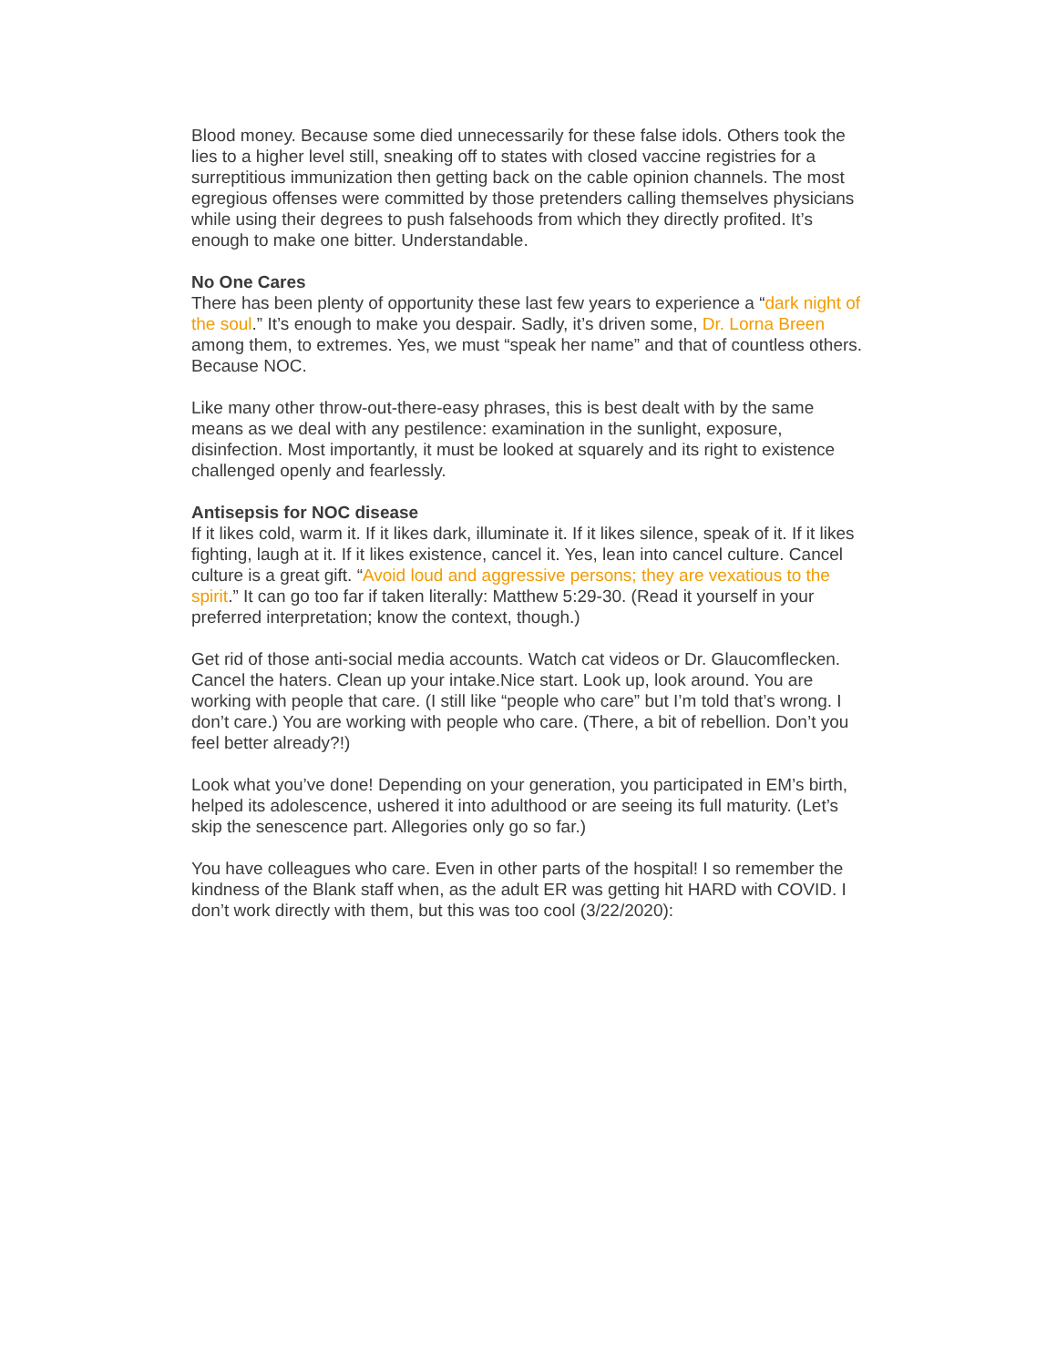Blood money. Because some died unnecessarily for these false idols. Others took the lies to a higher level still, sneaking off to states with closed vaccine registries for a surreptitious immunization then getting back on the cable opinion channels. The most egregious offenses were committed by those pretenders calling themselves physicians while using their degrees to push falsehoods from which they directly profited. It’s enough to make one bitter. Understandable.
No One Cares
There has been plenty of opportunity these last few years to experience a “dark night of the soul.” It’s enough to make you despair. Sadly, it’s driven some, Dr. Lorna Breen among them, to extremes. Yes, we must “speak her name” and that of countless others. Because NOC.
Like many other throw-out-there-easy phrases, this is best dealt with by the same means as we deal with any pestilence: examination in the sunlight, exposure, disinfection. Most importantly, it must be looked at squarely and its right to existence challenged openly and fearlessly.
Antisepsis for NOC disease
If it likes cold, warm it. If it likes dark, illuminate it. If it likes silence, speak of it. If it likes fighting, laugh at it. If it likes existence, cancel it. Yes, lean into cancel culture. Cancel culture is a great gift. “Avoid loud and aggressive persons; they are vexatious to the spirit.” It can go too far if taken literally: Matthew 5:29-30. (Read it yourself in your preferred interpretation; know the context, though.)
Get rid of those anti-social media accounts. Watch cat videos or Dr. Glaucomflecken. Cancel the haters. Clean up your intake.Nice start. Look up, look around. You are working with people that care. (I still like “people who care” but I’m told that’s wrong. I don’t care.) You are working with people who care. (There, a bit of rebellion. Don’t you feel better already?!)
Look what you’ve done! Depending on your generation, you participated in EM’s birth, helped its adolescence, ushered it into adulthood or are seeing its full maturity. (Let’s skip the senescence part. Allegories only go so far.)
You have colleagues who care. Even in other parts of the hospital! I so remember the kindness of the Blank staff when, as the adult ER was getting hit HARD with COVID. I don’t work directly with them, but this was too cool (3/22/2020):